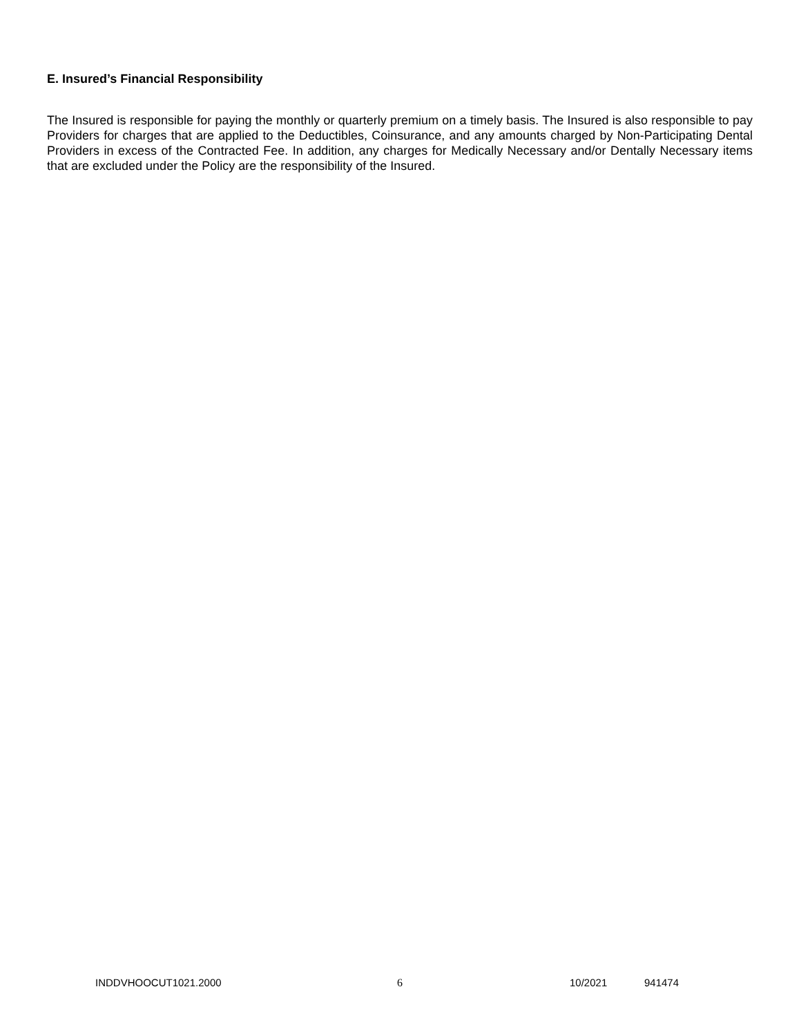E. Insured’s Financial Responsibility
The Insured is responsible for paying the monthly or quarterly premium on a timely basis. The Insured is also responsible to pay Providers for charges that are applied to the Deductibles, Coinsurance, and any amounts charged by Non-Participating Dental Providers in excess of the Contracted Fee. In addition, any charges for Medically Necessary and/or Dentally Necessary items that are excluded under the Policy are the responsibility of the Insured.
INDDVHOOCUT1021.2000 6 10/2021 941474